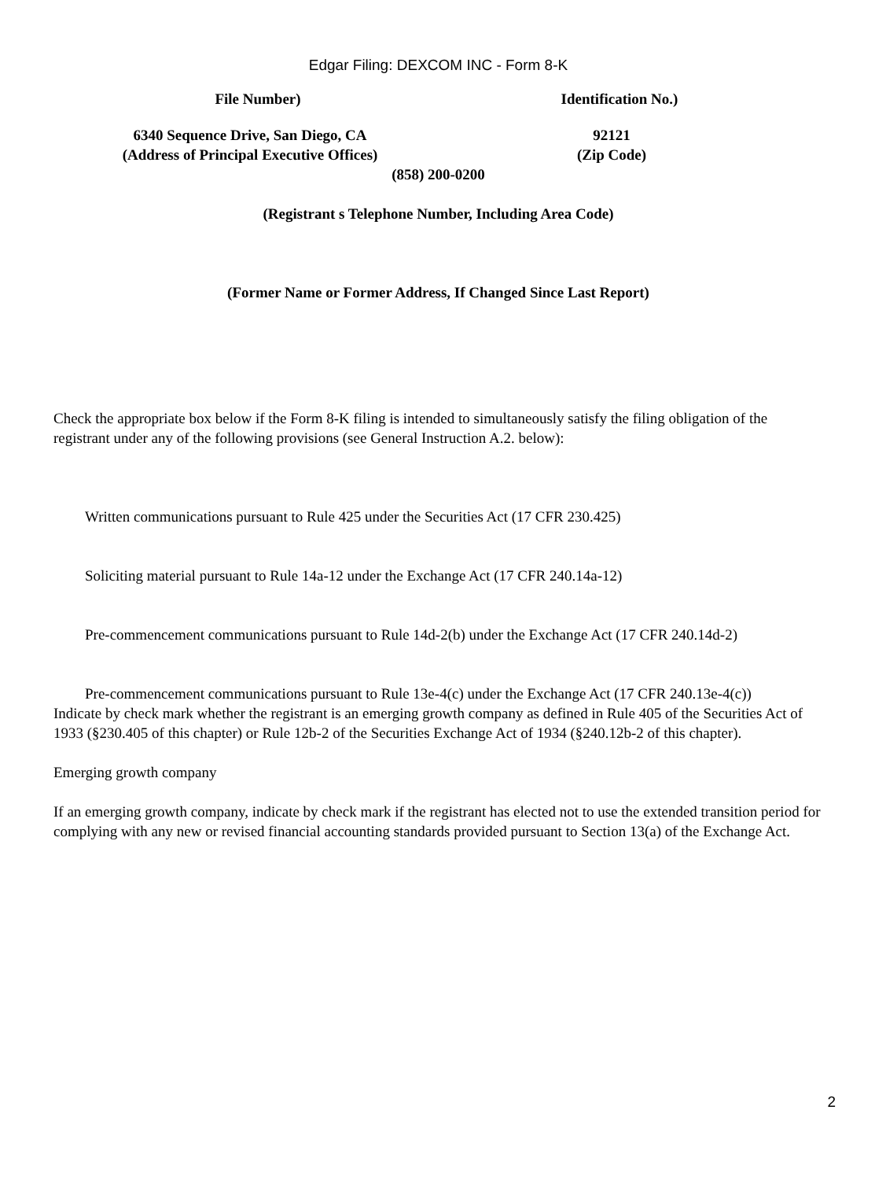Edgar Filing: DEXCOM INC - Form 8-K
File Number) Identification No.)
6340 Sequence Drive, San Diego, CA
(Address of Principal Executive Offices)
92121
(Zip Code)
(858) 200-0200
(Registrant s Telephone Number, Including Area Code)
(Former Name or Former Address, If Changed Since Last Report)
Check the appropriate box below if the Form 8-K filing is intended to simultaneously satisfy the filing obligation of the registrant under any of the following provisions (see General Instruction A.2. below):
Written communications pursuant to Rule 425 under the Securities Act (17 CFR 230.425)
Soliciting material pursuant to Rule 14a-12 under the Exchange Act (17 CFR 240.14a-12)
Pre-commencement communications pursuant to Rule 14d-2(b) under the Exchange Act (17 CFR 240.14d-2)
Pre-commencement communications pursuant to Rule 13e-4(c) under the Exchange Act (17 CFR 240.13e-4(c))
Indicate by check mark whether the registrant is an emerging growth company as defined in Rule 405 of the Securities Act of 1933 (§230.405 of this chapter) or Rule 12b-2 of the Securities Exchange Act of 1934 (§240.12b-2 of this chapter).
Emerging growth company
If an emerging growth company, indicate by check mark if the registrant has elected not to use the extended transition period for complying with any new or revised financial accounting standards provided pursuant to Section 13(a) of the Exchange Act.
2